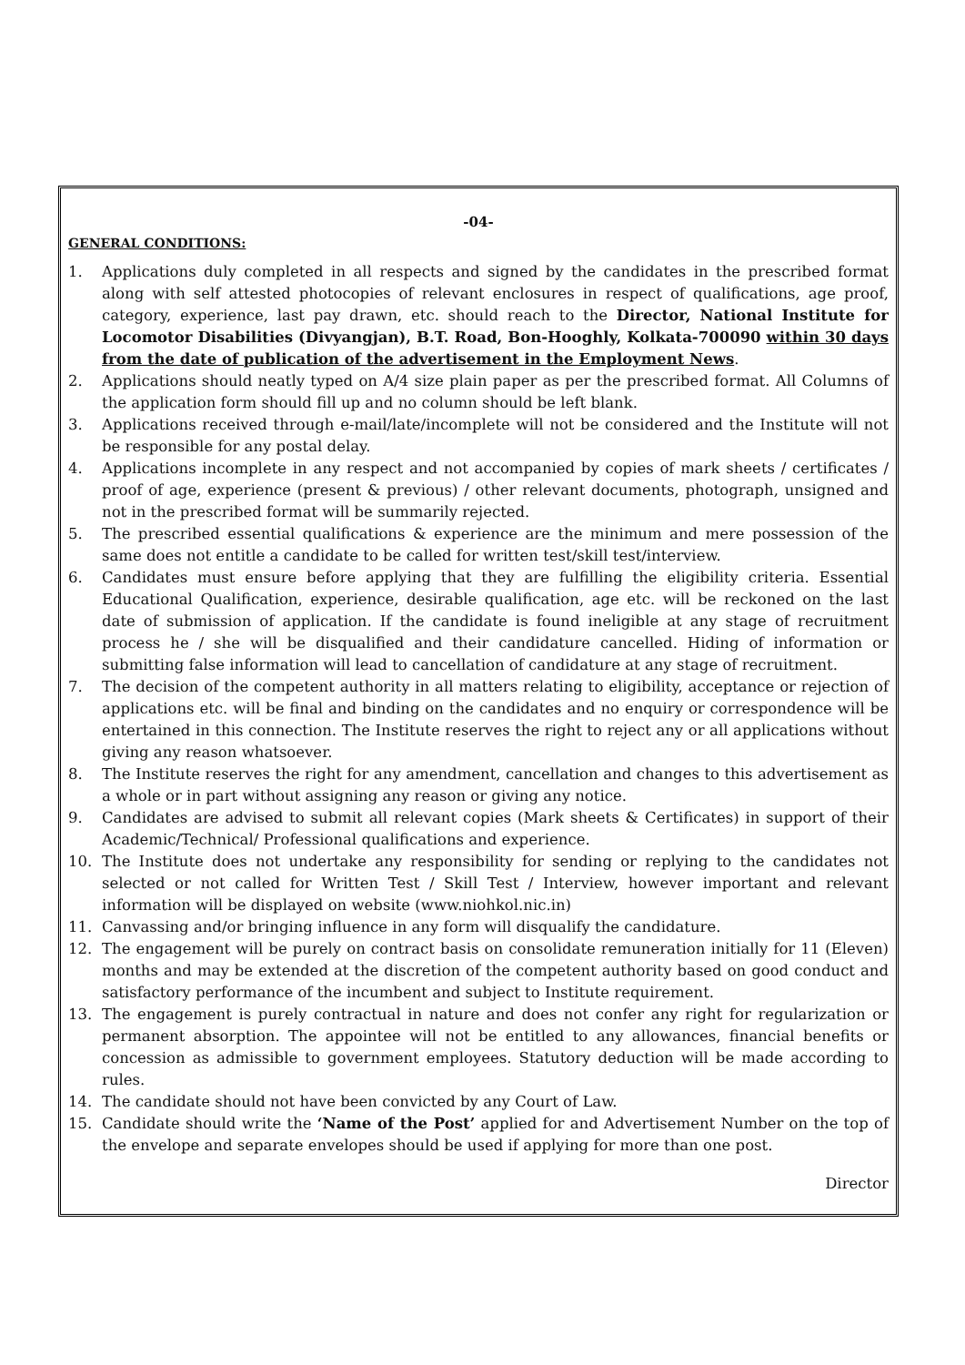-04-
GENERAL CONDITIONS:
1. Applications duly completed in all respects and signed by the candidates in the prescribed format along with self attested photocopies of relevant enclosures in respect of qualifications, age proof, category, experience, last pay drawn, etc. should reach to the Director, National Institute for Locomotor Disabilities (Divyangjan), B.T. Road, Bon-Hooghly, Kolkata-700090 within 30 days from the date of publication of the advertisement in the Employment News.
2. Applications should neatly typed on A/4 size plain paper as per the prescribed format. All Columns of the application form should fill up and no column should be left blank.
3. Applications received through e-mail/late/incomplete will not be considered and the Institute will not be responsible for any postal delay.
4. Applications incomplete in any respect and not accompanied by copies of mark sheets / certificates / proof of age, experience (present & previous) / other relevant documents, photograph, unsigned and not in the prescribed format will be summarily rejected.
5. The prescribed essential qualifications & experience are the minimum and mere possession of the same does not entitle a candidate to be called for written test/skill test/interview.
6. Candidates must ensure before applying that they are fulfilling the eligibility criteria. Essential Educational Qualification, experience, desirable qualification, age etc. will be reckoned on the last date of submission of application. If the candidate is found ineligible at any stage of recruitment process he / she will be disqualified and their candidature cancelled. Hiding of information or submitting false information will lead to cancellation of candidature at any stage of recruitment.
7. The decision of the competent authority in all matters relating to eligibility, acceptance or rejection of applications etc. will be final and binding on the candidates and no enquiry or correspondence will be entertained in this connection. The Institute reserves the right to reject any or all applications without giving any reason whatsoever.
8. The Institute reserves the right for any amendment, cancellation and changes to this advertisement as a whole or in part without assigning any reason or giving any notice.
9. Candidates are advised to submit all relevant copies (Mark sheets & Certificates) in support of their Academic/Technical/ Professional qualifications and experience.
10. The Institute does not undertake any responsibility for sending or replying to the candidates not selected or not called for Written Test / Skill Test / Interview, however important and relevant information will be displayed on website (www.niohkol.nic.in)
11. Canvassing and/or bringing influence in any form will disqualify the candidature.
12. The engagement will be purely on contract basis on consolidate remuneration initially for 11 (Eleven) months and may be extended at the discretion of the competent authority based on good conduct and satisfactory performance of the incumbent and subject to Institute requirement.
13. The engagement is purely contractual in nature and does not confer any right for regularization or permanent absorption. The appointee will not be entitled to any allowances, financial benefits or concession as admissible to government employees. Statutory deduction will be made according to rules.
14. The candidate should not have been convicted by any Court of Law.
15. Candidate should write the ‘Name of the Post’ applied for and Advertisement Number on the top of the envelope and separate envelopes should be used if applying for more than one post.
Director